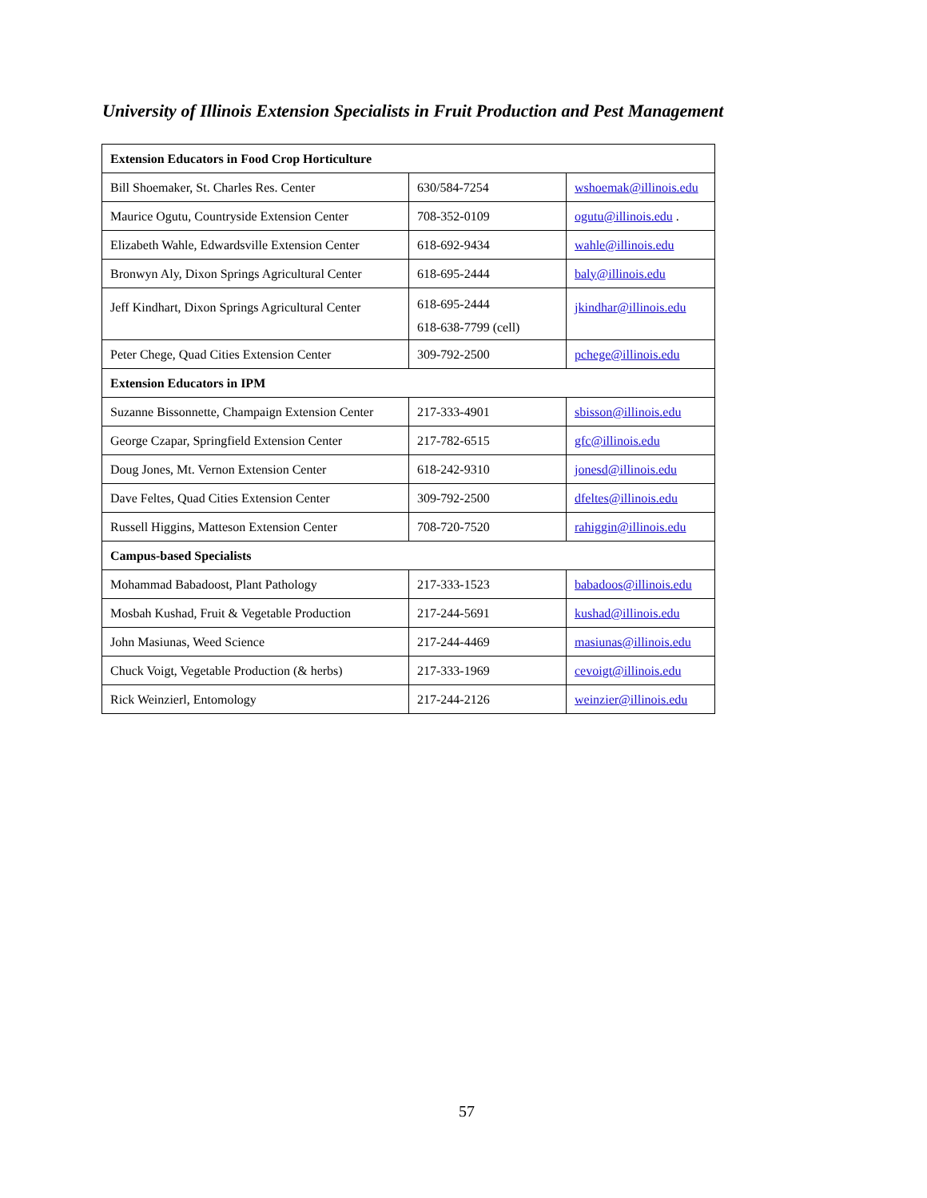University of Illinois Extension Specialists in Fruit Production and Pest Management
| Extension Educators in Food Crop Horticulture | | |
| --- | --- | --- |
| Bill Shoemaker, St. Charles Res. Center | 630/584-7254 | wshoemak@illinois.edu |
| Maurice Ogutu, Countryside Extension Center | 708-352-0109 | ogutu@illinois.edu . |
| Elizabeth Wahle, Edwardsville Extension Center | 618-692-9434 | wahle@illinois.edu |
| Bronwyn Aly, Dixon Springs Agricultural Center | 618-695-2444 | baly@illinois.edu |
| Jeff Kindhart, Dixon Springs Agricultural Center | 618-695-2444 618-638-7799 (cell) | jkindhar@illinois.edu |
| Peter Chege, Quad Cities Extension Center | 309-792-2500 | pchege@illinois.edu |
| Extension Educators in IPM | | |
| Suzanne Bissonnette, Champaign Extension Center | 217-333-4901 | sbisson@illinois.edu |
| George Czapar, Springfield Extension Center | 217-782-6515 | gfc@illinois.edu |
| Doug Jones, Mt. Vernon Extension Center | 618-242-9310 | jonesd@illinois.edu |
| Dave Feltes, Quad Cities Extension Center | 309-792-2500 | dfeltes@illinois.edu |
| Russell Higgins, Matteson Extension Center | 708-720-7520 | rahiggin@illinois.edu |
| Campus-based Specialists | | |
| Mohammad Babadoost, Plant Pathology | 217-333-1523 | babadoos@illinois.edu |
| Mosbah Kushad, Fruit & Vegetable Production | 217-244-5691 | kushad@illinois.edu |
| John Masiunas, Weed Science | 217-244-4469 | masiunas@illinois.edu |
| Chuck Voigt, Vegetable Production (& herbs) | 217-333-1969 | cevoigt@illinois.edu |
| Rick Weinzierl, Entomology | 217-244-2126 | weinzier@illinois.edu |
57